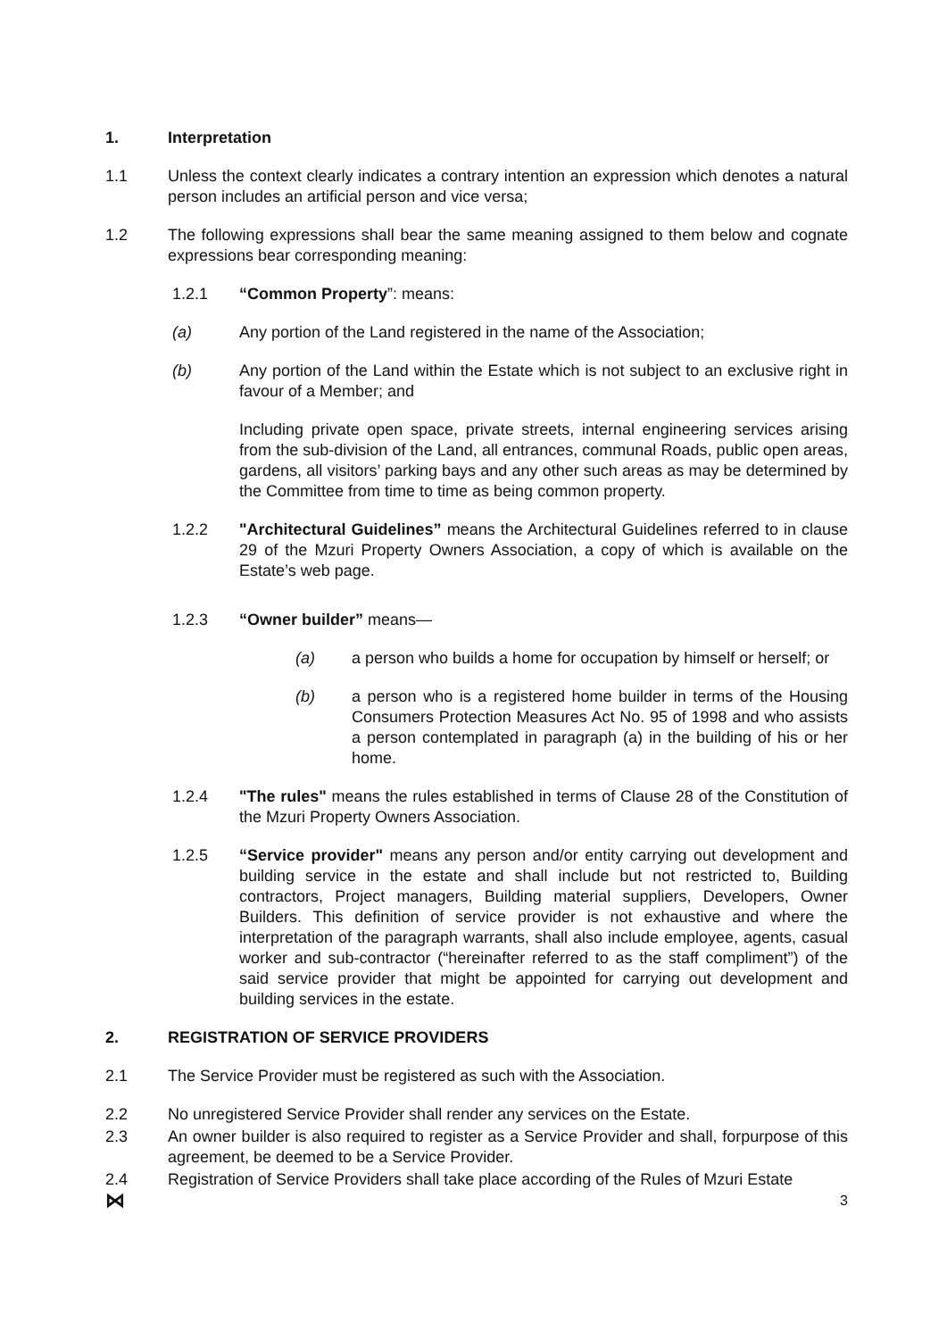1. Interpretation
1.1 Unless the context clearly indicates a contrary intention an expression which denotes a natural person includes an artificial person and vice versa;
1.2 The following expressions shall bear the same meaning assigned to them below and cognate expressions bear corresponding meaning:
1.2.1 “Common Property”: means:
(a) Any portion of the Land registered in the name of the Association;
(b) Any portion of the Land within the Estate which is not subject to an exclusive right in favour of a Member; and
Including private open space, private streets, internal engineering services arising from the sub-division of the Land, all entrances, communal Roads, public open areas, gardens, all visitors’ parking bays and any other such areas as may be determined by the Committee from time to time as being common property.
1.2.2 "Architectural Guidelines” means the Architectural Guidelines referred to in clause 29 of the Mzuri Property Owners Association, a copy of which is available on the Estate’s web page.
1.2.3 “Owner builder” means—
(a) a person who builds a home for occupation by himself or herself; or
(b) a person who is a registered home builder in terms of the Housing Consumers Protection Measures Act No. 95 of 1998 and who assists a person contemplated in paragraph (a) in the building of his or her home.
1.2.4 "The rules" means the rules established in terms of Clause 28 of the Constitution of the Mzuri Property Owners Association.
1.2.5 “Service provider" means any person and/or entity carrying out development and building service in the estate and shall include but not restricted to, Building contractors, Project managers, Building material suppliers, Developers, Owner Builders. This definition of service provider is not exhaustive and where the interpretation of the paragraph warrants, shall also include employee, agents, casual worker and sub-contractor (“hereinafter referred to as the staff compliment”) of the said service provider that might be appointed for carrying out development and building services in the estate.
2. REGISTRATION OF SERVICE PROVIDERS
2.1 The Service Provider must be registered as such with the Association.
2.2 No unregistered Service Provider shall render any services on the Estate.
2.3 An owner builder is also required to register as a Service Provider and shall, forpurpose of this agreement, be deemed to be a Service Provider.
2.4 Registration of Service Providers shall take place according of the Rules of Mzuri Estate
⋈ 3